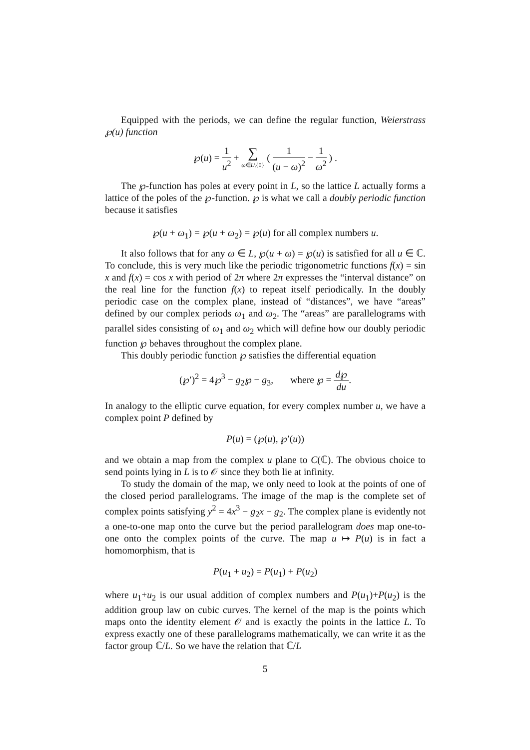Equipped with the periods, we can define the regular function, Weierstrass ℘(u) function
℘(u) = 1 u<sup>2</sup> + ∑ ω∈L\{0} ( 1 (u − ω)<sup>2</sup> − 1 ω<sup>2</sup> ) .
The ℘-function has poles at every point in L, so the lattice L actually forms a lattice of the poles of the ℘-function. ℘ is what we call a doubly periodic function because it satisfies
℘(u + ω<sub>1</sub>) = ℘(u + ω<sub>2</sub>) = ℘(u) for all complex numbers u.
It also follows that for any ω ∈ L, ℘(u + ω) = ℘(u) is satisfied for all u ∈ ℂ. To conclude, this is very much like the periodic trigonometric functions f(x) = sin x and f(x) = cos x with period of 2π where 2π expresses the “interval distance” on the real line for the function f(x) to repeat itself periodically. In the doubly periodic case on the complex plane, instead of “distances”, we have “areas” defined by our complex periods ω<sub>1</sub> and ω<sub>2</sub>. The “areas” are parallelograms with parallel sides consisting of ω<sub>1</sub> and ω<sub>2</sub> which will define how our doubly periodic function ℘ behaves throughout the complex plane.
This doubly periodic function ℘ satisfies the differential equation
(℘′)<sup>2</sup> = 4℘<sup>3</sup> − g<sub>2</sub>℘ − g<sub>3</sub>, where ℘ = d℘ du.
In analogy to the elliptic curve equation, for every complex number u, we have a complex point P defined by
P(u) = (℘(u), ℘′(u))
and we obtain a map from the complex u plane to C(ℂ). The obvious choice to send points lying in L is to 𝒪 since they both lie at infinity.
To study the domain of the map, we only need to look at the points of one of the closed period parallelograms. The image of the map is the complete set of complex points satisfying y<sup>2</sup> = 4x<sup>3</sup> − g<sub>2</sub>x − g<sub>2</sub>. The complex plane is evidently not a one-to-one map onto the curve but the period parallelogram does map one-to-one onto the complex points of the curve. The map u ↦ P(u) is in fact a homomorphism, that is
P(u<sub>1</sub> + u<sub>2</sub>) = P(u<sub>1</sub>) + P(u<sub>2</sub>)
where u<sub>1</sub>+u<sub>2</sub> is our usual addition of complex numbers and P(u<sub>1</sub>)+P(u<sub>2</sub>) is the addition group law on cubic curves. The kernel of the map is the points which maps onto the identity element 𝒪 and is exactly the points in the lattice L. To express exactly one of these parallelograms mathematically, we can write it as the factor group ℂ/L. So we have the relation that ℂ/L
5